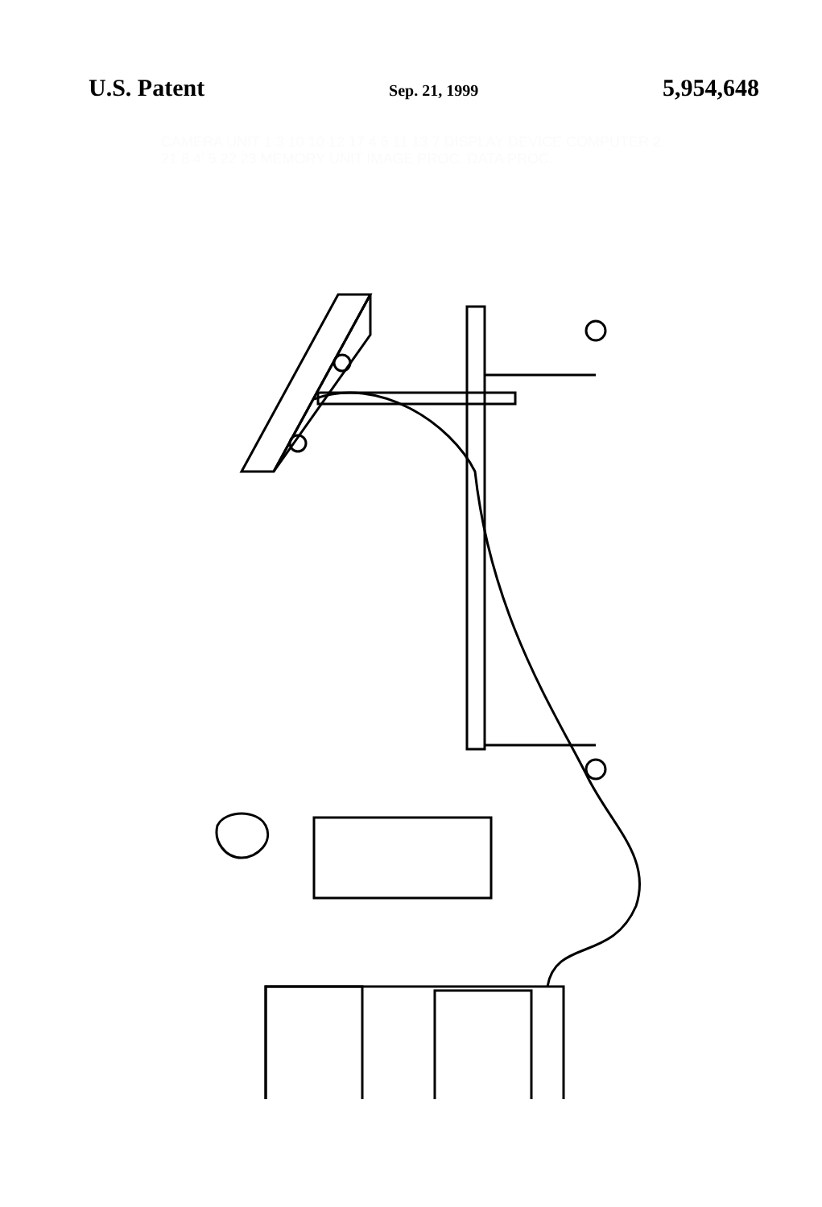U.S. Patent Sep. 21, 1999 5,954,648
CAMERA UNIT 1 3 10 10 12 17 4 6 11 13 7 DISPLAY DEVICE COMPUTER 2 21 8 4' 5 22 23 MEMORY UNIT IMAGE PROC. DATA PROC.